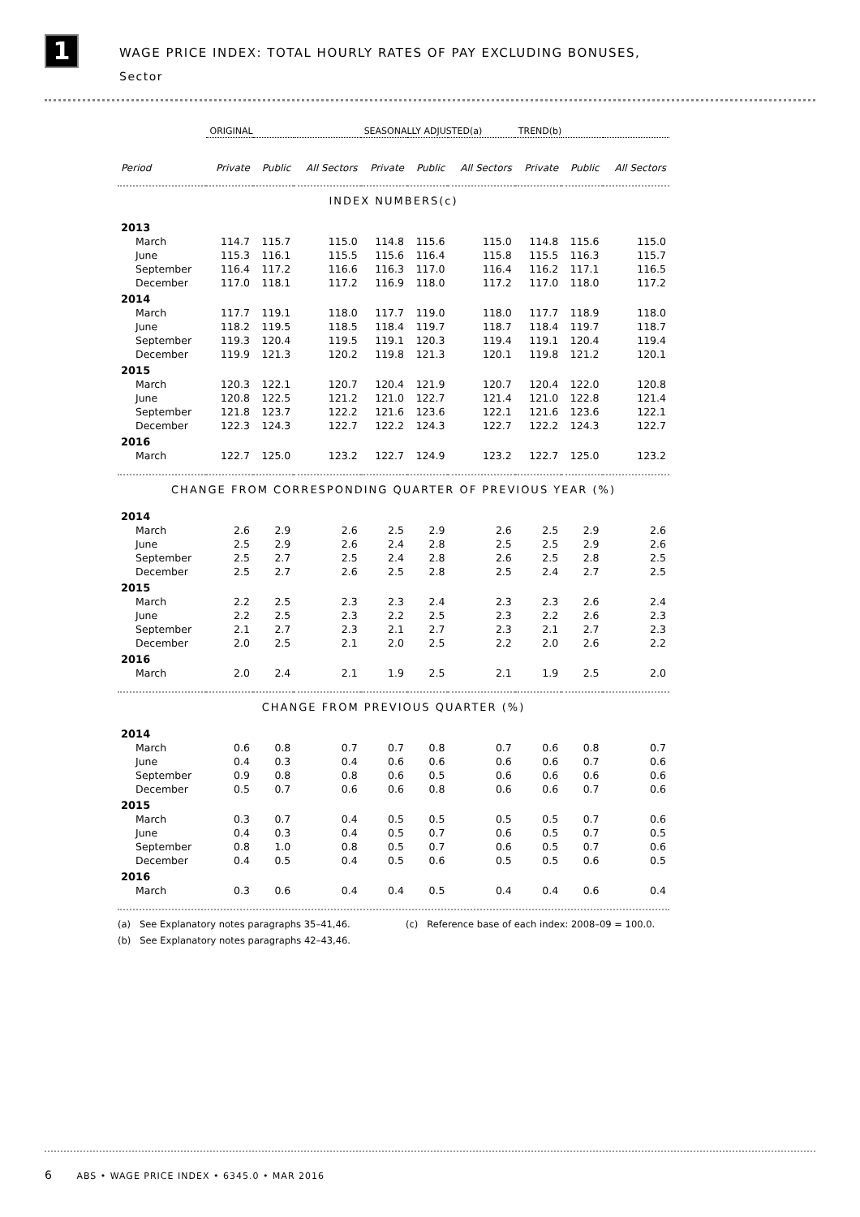1
WAGE PRICE INDEX: TOTAL HOURLY RATES OF PAY EXCLUDING BONUSES,
Sector
| | ORIGINAL | | | SEASONALLY ADJUSTED(a) | | | TREND(b) | | |
| --- | --- | --- | --- | --- | --- | --- | --- | --- | --- |
| Period | Private | Public | All Sectors | Private | Public | All Sectors | Private | Public | All Sectors |
| INDEX NUMBERS(c) | | | | | | | | | |
| 2013 | | | | | | | | | |
| March | 114.7 | 115.7 | 115.0 | 114.8 | 115.6 | 115.0 | 114.8 | 115.6 | 115.0 |
| June | 115.3 | 116.1 | 115.5 | 115.6 | 116.4 | 115.8 | 115.5 | 116.3 | 115.7 |
| September | 116.4 | 117.2 | 116.6 | 116.3 | 117.0 | 116.4 | 116.2 | 117.1 | 116.5 |
| December | 117.0 | 118.1 | 117.2 | 116.9 | 118.0 | 117.2 | 117.0 | 118.0 | 117.2 |
| 2014 | | | | | | | | | |
| March | 117.7 | 119.1 | 118.0 | 117.7 | 119.0 | 118.0 | 117.7 | 118.9 | 118.0 |
| June | 118.2 | 119.5 | 118.5 | 118.4 | 119.7 | 118.7 | 118.4 | 119.7 | 118.7 |
| September | 119.3 | 120.4 | 119.5 | 119.1 | 120.3 | 119.4 | 119.1 | 120.4 | 119.4 |
| December | 119.9 | 121.3 | 120.2 | 119.8 | 121.3 | 120.1 | 119.8 | 121.2 | 120.1 |
| 2015 | | | | | | | | | |
| March | 120.3 | 122.1 | 120.7 | 120.4 | 121.9 | 120.7 | 120.4 | 122.0 | 120.8 |
| June | 120.8 | 122.5 | 121.2 | 121.0 | 122.7 | 121.4 | 121.0 | 122.8 | 121.4 |
| September | 121.8 | 123.7 | 122.2 | 121.6 | 123.6 | 122.1 | 121.6 | 123.6 | 122.1 |
| December | 122.3 | 124.3 | 122.7 | 122.2 | 124.3 | 122.7 | 122.2 | 124.3 | 122.7 |
| 2016 | | | | | | | | | |
| March | 122.7 | 125.0 | 123.2 | 122.7 | 124.9 | 123.2 | 122.7 | 125.0 | 123.2 |
| CHANGE FROM CORRESPONDING QUARTER OF PREVIOUS YEAR (%) | | | | | | | | | |
| 2014 | | | | | | | | | |
| March | 2.6 | 2.9 | 2.6 | 2.5 | 2.9 | 2.6 | 2.5 | 2.9 | 2.6 |
| June | 2.5 | 2.9 | 2.6 | 2.4 | 2.8 | 2.5 | 2.5 | 2.9 | 2.6 |
| September | 2.5 | 2.7 | 2.5 | 2.4 | 2.8 | 2.6 | 2.5 | 2.8 | 2.5 |
| December | 2.5 | 2.7 | 2.6 | 2.5 | 2.8 | 2.5 | 2.4 | 2.7 | 2.5 |
| 2015 | | | | | | | | | |
| March | 2.2 | 2.5 | 2.3 | 2.3 | 2.4 | 2.3 | 2.3 | 2.6 | 2.4 |
| June | 2.2 | 2.5 | 2.3 | 2.2 | 2.5 | 2.3 | 2.2 | 2.6 | 2.3 |
| September | 2.1 | 2.7 | 2.3 | 2.1 | 2.7 | 2.3 | 2.1 | 2.7 | 2.3 |
| December | 2.0 | 2.5 | 2.1 | 2.0 | 2.5 | 2.2 | 2.0 | 2.6 | 2.2 |
| 2016 | | | | | | | | | |
| March | 2.0 | 2.4 | 2.1 | 1.9 | 2.5 | 2.1 | 1.9 | 2.5 | 2.0 |
| CHANGE FROM PREVIOUS QUARTER (%) | | | | | | | | | |
| 2014 | | | | | | | | | |
| March | 0.6 | 0.8 | 0.7 | 0.7 | 0.8 | 0.7 | 0.6 | 0.8 | 0.7 |
| June | 0.4 | 0.3 | 0.4 | 0.6 | 0.6 | 0.6 | 0.6 | 0.7 | 0.6 |
| September | 0.9 | 0.8 | 0.8 | 0.6 | 0.5 | 0.6 | 0.6 | 0.6 | 0.6 |
| December | 0.5 | 0.7 | 0.6 | 0.6 | 0.8 | 0.6 | 0.6 | 0.7 | 0.6 |
| 2015 | | | | | | | | | |
| March | 0.3 | 0.7 | 0.4 | 0.5 | 0.5 | 0.5 | 0.5 | 0.7 | 0.6 |
| June | 0.4 | 0.3 | 0.4 | 0.5 | 0.7 | 0.6 | 0.5 | 0.7 | 0.5 |
| September | 0.8 | 1.0 | 0.8 | 0.5 | 0.7 | 0.6 | 0.5 | 0.7 | 0.6 |
| December | 0.4 | 0.5 | 0.4 | 0.5 | 0.6 | 0.5 | 0.5 | 0.6 | 0.5 |
| 2016 | | | | | | | | | |
| March | 0.3 | 0.6 | 0.4 | 0.4 | 0.5 | 0.4 | 0.4 | 0.6 | 0.4 |
(a) See Explanatory notes paragraphs 35–41,46. (c) Reference base of each index: 2008–09 = 100.0.
(b) See Explanatory notes paragraphs 42–43,46.
6 ABS • WAGE PRICE INDEX • 6345.0 • MAR 2016